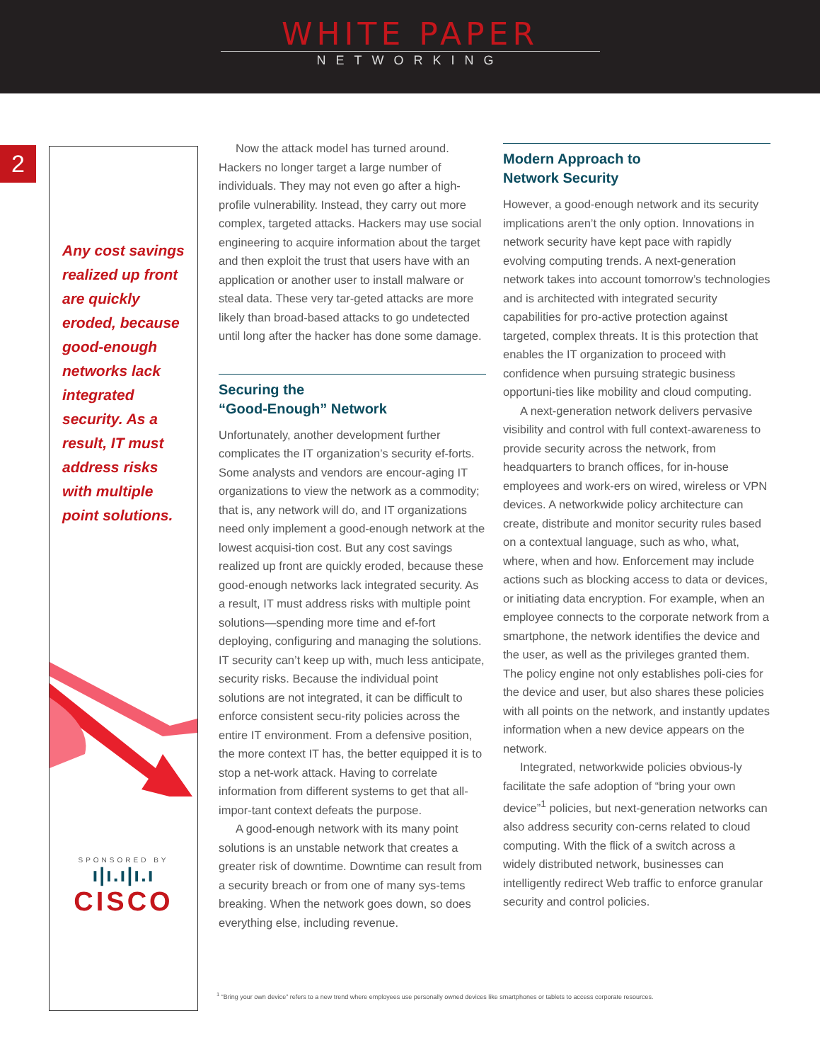WHITE PAPER
NETWORKING
2
Any cost savings realized up front are quickly eroded, because good-enough networks lack integrated security. As a result, IT must address risks with multiple point solutions.
SPONSORED BY
ı|ı.ı|ı.ı
CISCO
Now the attack model has turned around. Hackers no longer target a large number of individuals. They may not even go after a high-profile vulnerability. Instead, they carry out more complex, targeted attacks. Hackers may use social engineering to acquire information about the target and then exploit the trust that users have with an application or another user to install malware or steal data. These very tar-geted attacks are more likely than broad-based attacks to go undetected until long after the hacker has done some damage.
Securing the
“Good-Enough” Network
Unfortunately, another development further complicates the IT organization’s security ef-forts. Some analysts and vendors are encour-aging IT organizations to view the network as a commodity; that is, any network will do, and IT organizations need only implement a good-enough network at the lowest acquisi-tion cost. But any cost savings realized up front are quickly eroded, because these good-enough networks lack integrated security. As a result, IT must address risks with multiple point solutions—spending more time and ef-fort deploying, configuring and managing the solutions. IT security can’t keep up with, much less anticipate, security risks. Because the individual point solutions are not integrated, it can be difficult to enforce consistent secu-rity policies across the entire IT environment. From a defensive position, the more context IT has, the better equipped it is to stop a net-work attack. Having to correlate information from different systems to get that all-impor-tant context defeats the purpose.
A good-enough network with its many point solutions is an unstable network that creates a greater risk of downtime. Downtime can result from a security breach or from one of many sys-tems breaking. When the network goes down, so does everything else, including revenue.
Modern Approach to
Network Security
However, a good-enough network and its security implications aren’t the only option. Innovations in network security have kept pace with rapidly evolving computing trends. A next-generation network takes into account tomorrow’s technologies and is architected with integrated security capabilities for pro-active protection against targeted, complex threats. It is this protection that enables the IT organization to proceed with confidence when pursuing strategic business opportuni-ties like mobility and cloud computing.
A next-generation network delivers pervasive visibility and control with full context-awareness to provide security across the network, from headquarters to branch offices, for in-house employees and work-ers on wired, wireless or VPN devices. A networkwide policy architecture can create, distribute and monitor security rules based on a contextual language, such as who, what, where, when and how. Enforcement may include actions such as blocking access to data or devices, or initiating data encryption. For example, when an employee connects to the corporate network from a smartphone, the network identifies the device and the user, as well as the privileges granted them. The policy engine not only establishes poli-cies for the device and user, but also shares these policies with all points on the network, and instantly updates information when a new device appears on the network.
Integrated, networkwide policies obvious-ly facilitate the safe adoption of “bring your own device”<sup>1</sup> policies, but next-generation networks can also address security con-cerns related to cloud computing. With the flick of a switch across a widely distributed network, businesses can intelligently redirect Web traffic to enforce granular security and control policies.
<sup>1</sup> “Bring your own device” refers to a new trend where employees use personally owned devices like smartphones or tablets to access corporate resources.